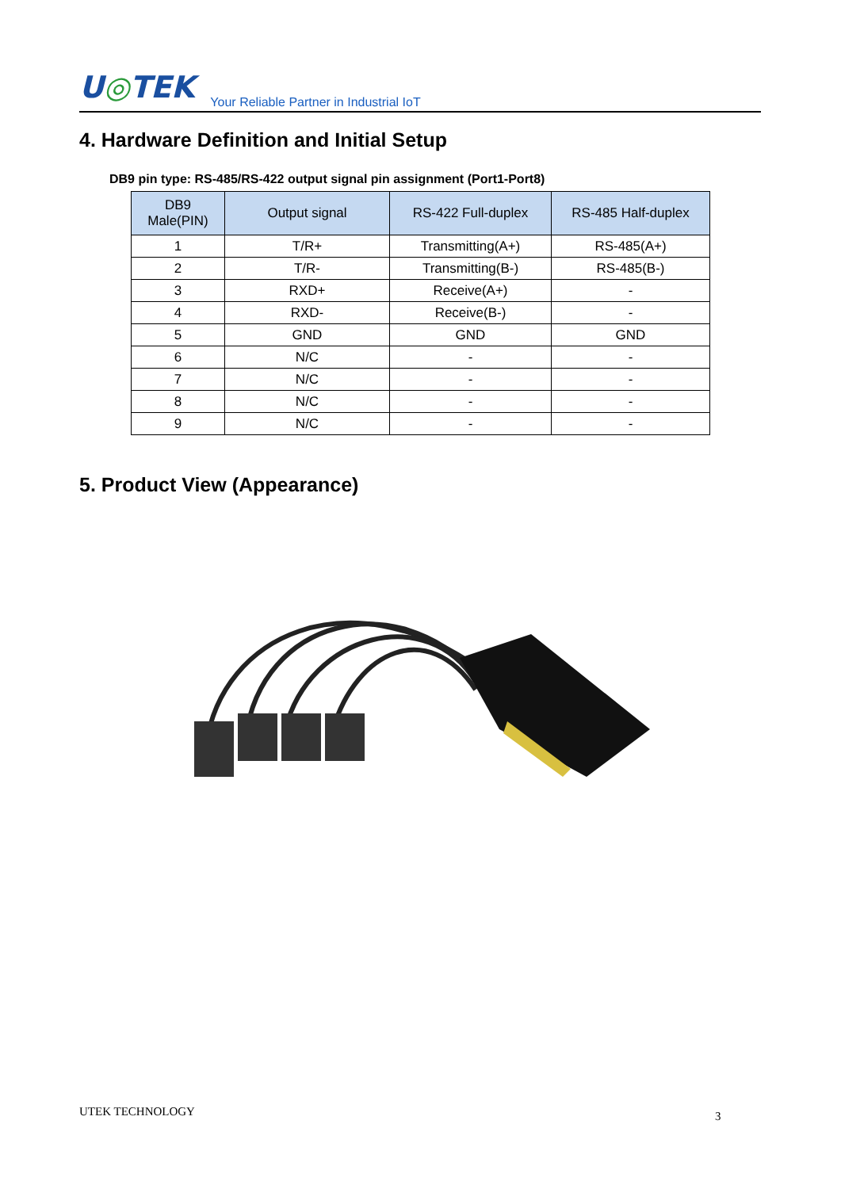U◎TEK
Your Reliable Partner in Industrial IoT
4. Hardware Definition and Initial Setup
DB9 pin type: RS-485/RS-422 output signal pin assignment (Port1-Port8)
| DB9 Male(PIN) | Output signal | RS-422 Full-duplex | RS-485 Half-duplex |
| --- | --- | --- | --- |
| 1 | T/R+ | Transmitting(A+) | RS-485(A+) |
| 2 | T/R- | Transmitting(B-) | RS-485(B-) |
| 3 | RXD+ | Receive(A+) | - |
| 4 | RXD- | Receive(B-) | - |
| 5 | GND | GND | GND |
| 6 | N/C | - | - |
| 7 | N/C | - | - |
| 8 | N/C | - | - |
| 9 | N/C | - | - |
5. Product View (Appearance)
UTEK TECHNOLOGY 3